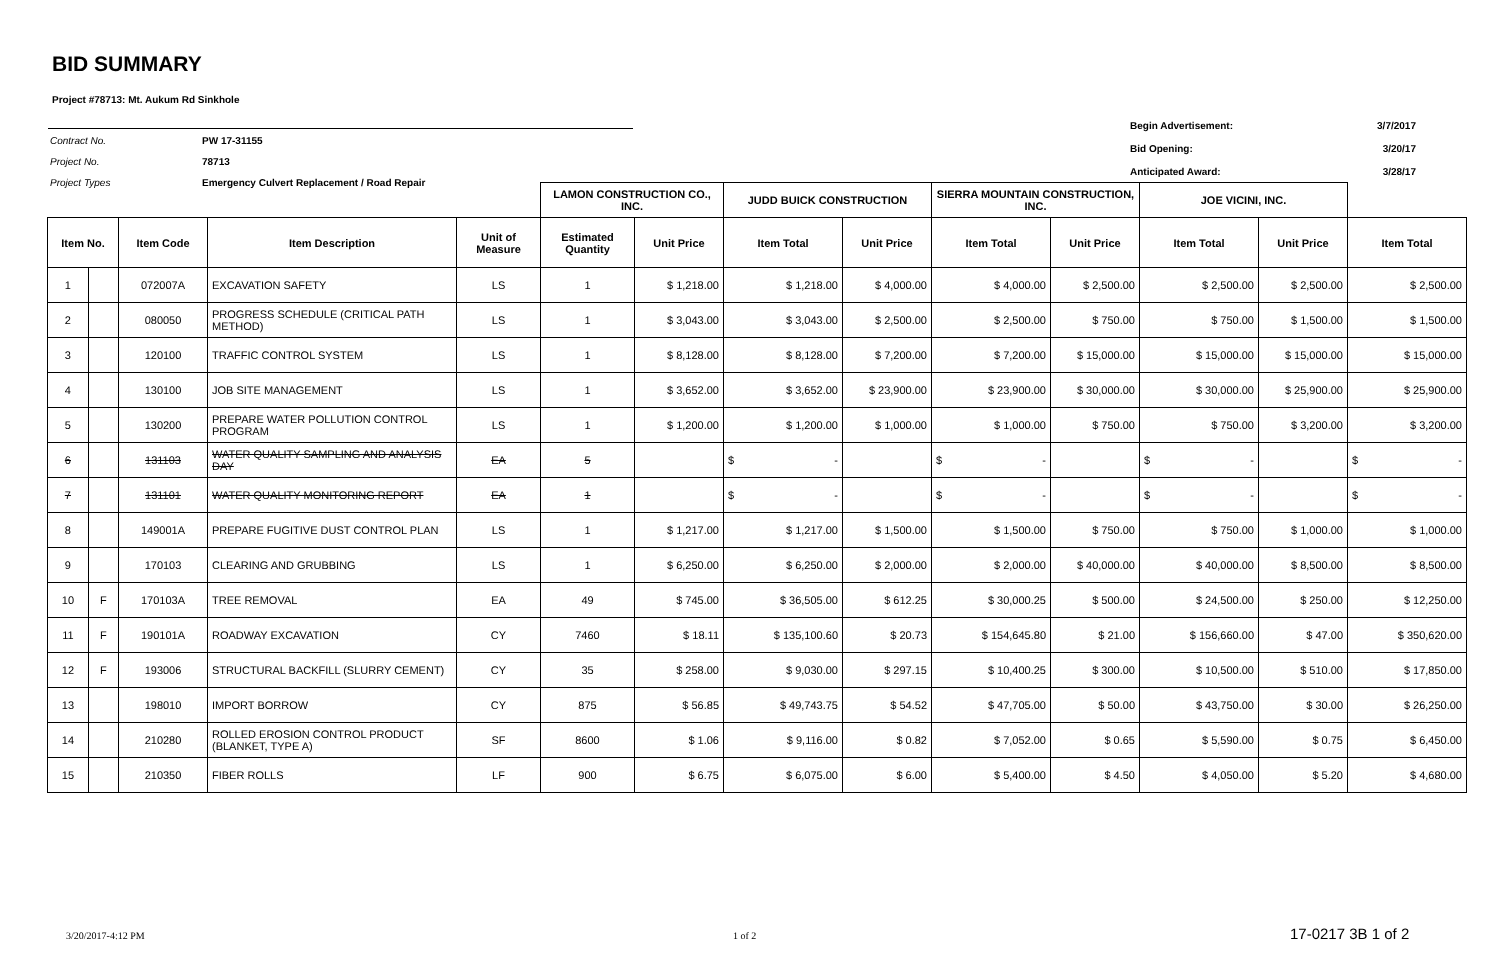BID SUMMARY
Project #78713: Mt. Aukum Rd Sinkhole
| Contract No. | PW 17-31155 |
| Project No. | 78713 |
| Project Types | Emergency Culvert Replacement / Road Repair |
| Begin Advertisement: | 3/7/2017 |
| Bid Opening: | 3/20/17 |
| Anticipated Award: | 3/28/17 |
| | | | | | LAMON CONSTRUCTION CO., INC. | | JUDD BUICK CONSTRUCTION | | SIERRA MOUNTAIN CONSTRUCTION, INC. | | JOE VICINI, INC. | | |
| --- | --- | --- | --- | --- | --- | --- | --- | --- | --- | --- | --- | --- | --- |
| Item No. | | Item Code | Item Description | Unit of Measure | Estimated Quantity | Unit Price | Item Total | Unit Price | Item Total | Unit Price | Item Total | Unit Price | Item Total |
| 1 | | 072007A | EXCAVATION SAFETY | LS | 1 | $ 1,218.00 | $ 1,218.00 | $ 4,000.00 | $ 4,000.00 | $ 2,500.00 | $ 2,500.00 | $ 2,500.00 | $ 2,500.00 |
| 2 | | 080050 | PROGRESS SCHEDULE (CRITICAL PATH METHOD) | LS | 1 | $ 3,043.00 | $ 3,043.00 | $ 2,500.00 | $ 2,500.00 | $ 750.00 | $ 750.00 | $ 1,500.00 | $ 1,500.00 |
| 3 | | 120100 | TRAFFIC CONTROL SYSTEM | LS | 1 | $ 8,128.00 | $ 8,128.00 | $ 7,200.00 | $ 7,200.00 | $ 15,000.00 | $ 15,000.00 | $ 15,000.00 | $ 15,000.00 |
| 4 | | 130100 | JOB SITE MANAGEMENT | LS | 1 | $ 3,652.00 | $ 3,652.00 | $ 23,900.00 | $ 23,900.00 | $ 30,000.00 | $ 30,000.00 | $ 25,900.00 | $ 25,900.00 |
| 5 | | 130200 | PREPARE WATER POLLUTION CONTROL PROGRAM | LS | 1 | $ 1,200.00 | $ 1,200.00 | $ 1,000.00 | $ 1,000.00 | $ 750.00 | $ 750.00 | $ 3,200.00 | $ 3,200.00 |
| 6 | | 131103 | WATER QUALITY SAMPLING AND ANALYSIS DAY | EA | 5 | | $ - | | $ - | | $ - | | $ - |
| 7 | | 131101 | WATER QUALITY MONITORING REPORT | EA | 1 | | $ - | | $ - | | $ - | | $ - |
| 8 | | 149001A | PREPARE FUGITIVE DUST CONTROL PLAN | LS | 1 | $ 1,217.00 | $ 1,217.00 | $ 1,500.00 | $ 1,500.00 | $ 750.00 | $ 750.00 | $ 1,000.00 | $ 1,000.00 |
| 9 | | 170103 | CLEARING AND GRUBBING | LS | 1 | $ 6,250.00 | $ 6,250.00 | $ 2,000.00 | $ 2,000.00 | $ 40,000.00 | $ 40,000.00 | $ 8,500.00 | $ 8,500.00 |
| 10 | F | 170103A | TREE REMOVAL | EA | 49 | $ 745.00 | $ 36,505.00 | $ 612.25 | $ 30,000.25 | $ 500.00 | $ 24,500.00 | $ 250.00 | $ 12,250.00 |
| 11 | F | 190101A | ROADWAY EXCAVATION | CY | 7460 | $ 18.11 | $ 135,100.60 | $ 20.73 | $ 154,645.80 | $ 21.00 | $ 156,660.00 | $ 47.00 | $ 350,620.00 |
| 12 | F | 193006 | STRUCTURAL BACKFILL (SLURRY CEMENT) | CY | 35 | $ 258.00 | $ 9,030.00 | $ 297.15 | $ 10,400.25 | $ 300.00 | $ 10,500.00 | $ 510.00 | $ 17,850.00 |
| 13 | | 198010 | IMPORT BORROW | CY | 875 | $ 56.85 | $ 49,743.75 | $ 54.52 | $ 47,705.00 | $ 50.00 | $ 43,750.00 | $ 30.00 | $ 26,250.00 |
| 14 | | 210280 | ROLLED EROSION CONTROL PRODUCT (BLANKET, TYPE A) | SF | 8600 | $ 1.06 | $ 9,116.00 | $ 0.82 | $ 7,052.00 | $ 0.65 | $ 5,590.00 | $ 0.75 | $ 6,450.00 |
| 15 | | 210350 | FIBER ROLLS | LF | 900 | $ 6.75 | $ 6,075.00 | $ 6.00 | $ 5,400.00 | $ 4.50 | $ 4,050.00 | $ 5.20 | $ 4,680.00 |
3/20/2017-4:12 PM 1 of 2 17-0217 3B 1 of 2